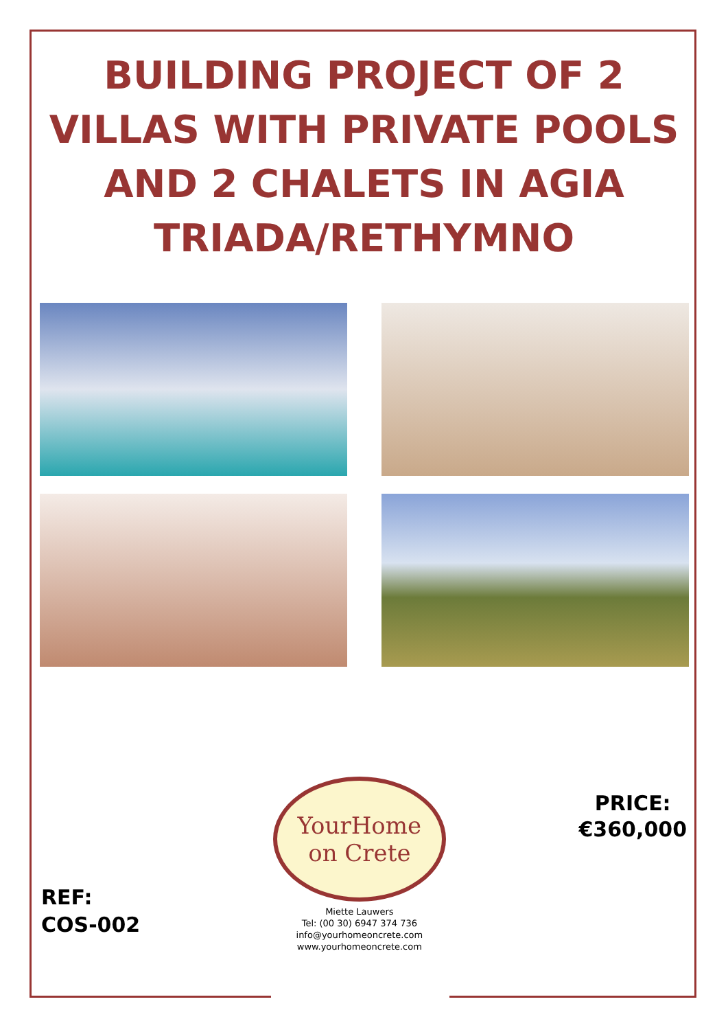BUILDING PROJECT OF 2 VILLAS WITH PRIVATE POOLS AND 2 CHALETS IN AGIA TRIADA/RETHYMNO
REF:
COS-002
YourHome
on Crete
Miette Lauwers
Tel: (00 30) 6947 374 736
info@yourhomeoncrete.com
www.yourhomeoncrete.com
PRICE:
€360,000